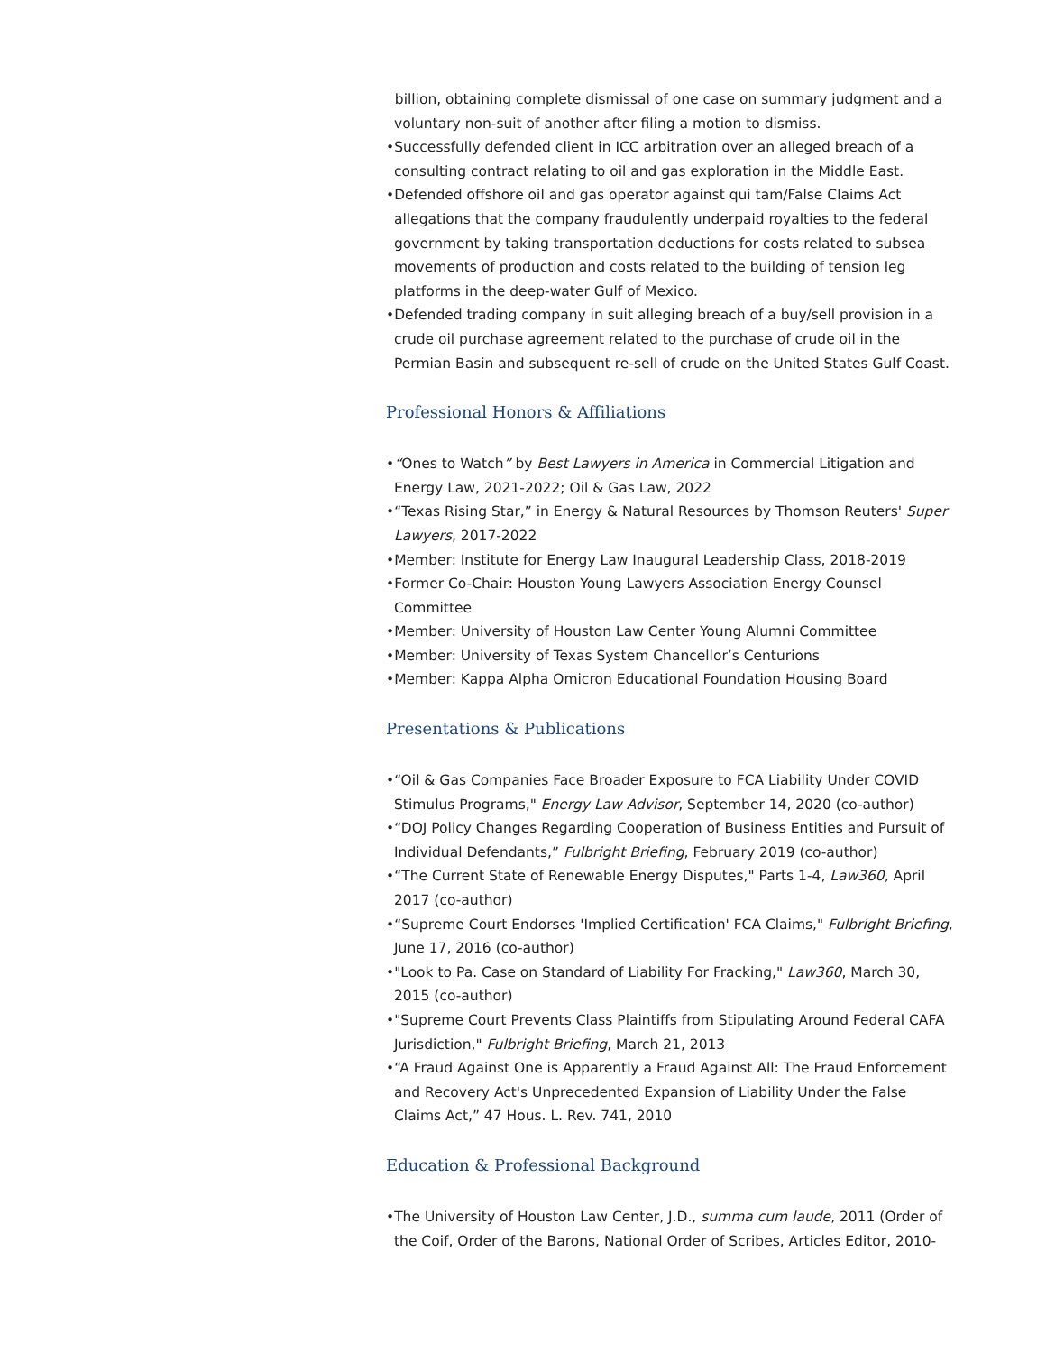billion, obtaining complete dismissal of one case on summary judgment and a voluntary non-suit of another after filing a motion to dismiss.
•Successfully defended client in ICC arbitration over an alleged breach of a consulting contract relating to oil and gas exploration in the Middle East.
•Defended offshore oil and gas operator against qui tam/False Claims Act allegations that the company fraudulently underpaid royalties to the federal government by taking transportation deductions for costs related to subsea movements of production and costs related to the building of tension leg platforms in the deep-water Gulf of Mexico.
•Defended trading company in suit alleging breach of a buy/sell provision in a crude oil purchase agreement related to the purchase of crude oil in the Permian Basin and subsequent re-sell of crude on the United States Gulf Coast.
Professional Honors & Affiliations
•“Ones to Watch” by Best Lawyers in America in Commercial Litigation and Energy Law, 2021-2022; Oil & Gas Law, 2022
•“Texas Rising Star,” in Energy & Natural Resources by Thomson Reuters' Super Lawyers, 2017-2022
•Member: Institute for Energy Law Inaugural Leadership Class, 2018-2019
•Former Co-Chair: Houston Young Lawyers Association Energy Counsel Committee
•Member: University of Houston Law Center Young Alumni Committee
•Member: University of Texas System Chancellor’s Centurions
•Member: Kappa Alpha Omicron Educational Foundation Housing Board
Presentations & Publications
•“Oil & Gas Companies Face Broader Exposure to FCA Liability Under COVID Stimulus Programs," Energy Law Advisor, September 14, 2020 (co-author)
•“DOJ Policy Changes Regarding Cooperation of Business Entities and Pursuit of Individual Defendants,” Fulbright Briefing, February 2019 (co-author)
•“The Current State of Renewable Energy Disputes," Parts 1-4, Law360, April 2017 (co-author)
•“Supreme Court Endorses 'Implied Certification' FCA Claims," Fulbright Briefing, June 17, 2016 (co-author)
•"Look to Pa. Case on Standard of Liability For Fracking," Law360, March 30, 2015 (co-author)
•"Supreme Court Prevents Class Plaintiffs from Stipulating Around Federal CAFA Jurisdiction," Fulbright Briefing, March 21, 2013
•“A Fraud Against One is Apparently a Fraud Against All: The Fraud Enforcement and Recovery Act's Unprecedented Expansion of Liability Under the False Claims Act,” 47 Hous. L. Rev. 741, 2010
Education & Professional Background
•The University of Houston Law Center, J.D., summa cum laude, 2011 (Order of the Coif, Order of the Barons, National Order of Scribes, Articles Editor, 2010-